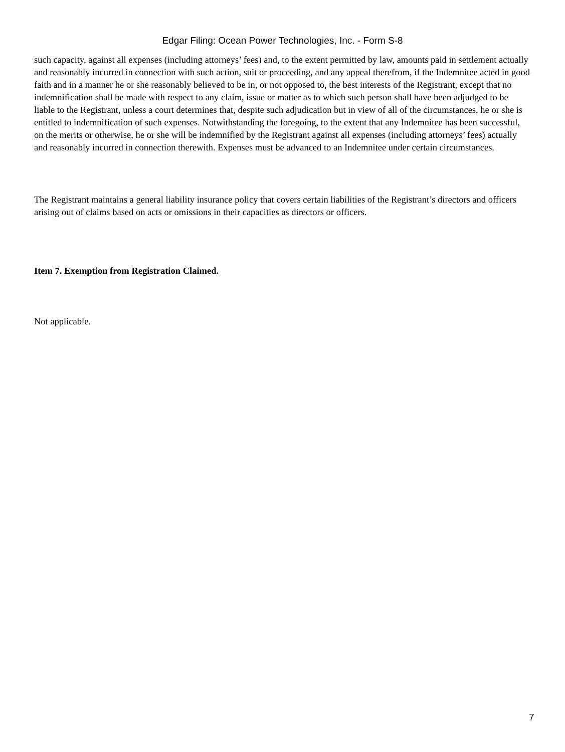Edgar Filing: Ocean Power Technologies, Inc. - Form S-8
such capacity, against all expenses (including attorneys’ fees) and, to the extent permitted by law, amounts paid in settlement actually and reasonably incurred in connection with such action, suit or proceeding, and any appeal therefrom, if the Indemnitee acted in good faith and in a manner he or she reasonably believed to be in, or not opposed to, the best interests of the Registrant, except that no indemnification shall be made with respect to any claim, issue or matter as to which such person shall have been adjudged to be liable to the Registrant, unless a court determines that, despite such adjudication but in view of all of the circumstances, he or she is entitled to indemnification of such expenses. Notwithstanding the foregoing, to the extent that any Indemnitee has been successful, on the merits or otherwise, he or she will be indemnified by the Registrant against all expenses (including attorneys’ fees) actually and reasonably incurred in connection therewith. Expenses must be advanced to an Indemnitee under certain circumstances.
The Registrant maintains a general liability insurance policy that covers certain liabilities of the Registrant’s directors and officers arising out of claims based on acts or omissions in their capacities as directors or officers.
Item 7. Exemption from Registration Claimed.
Not applicable.
7